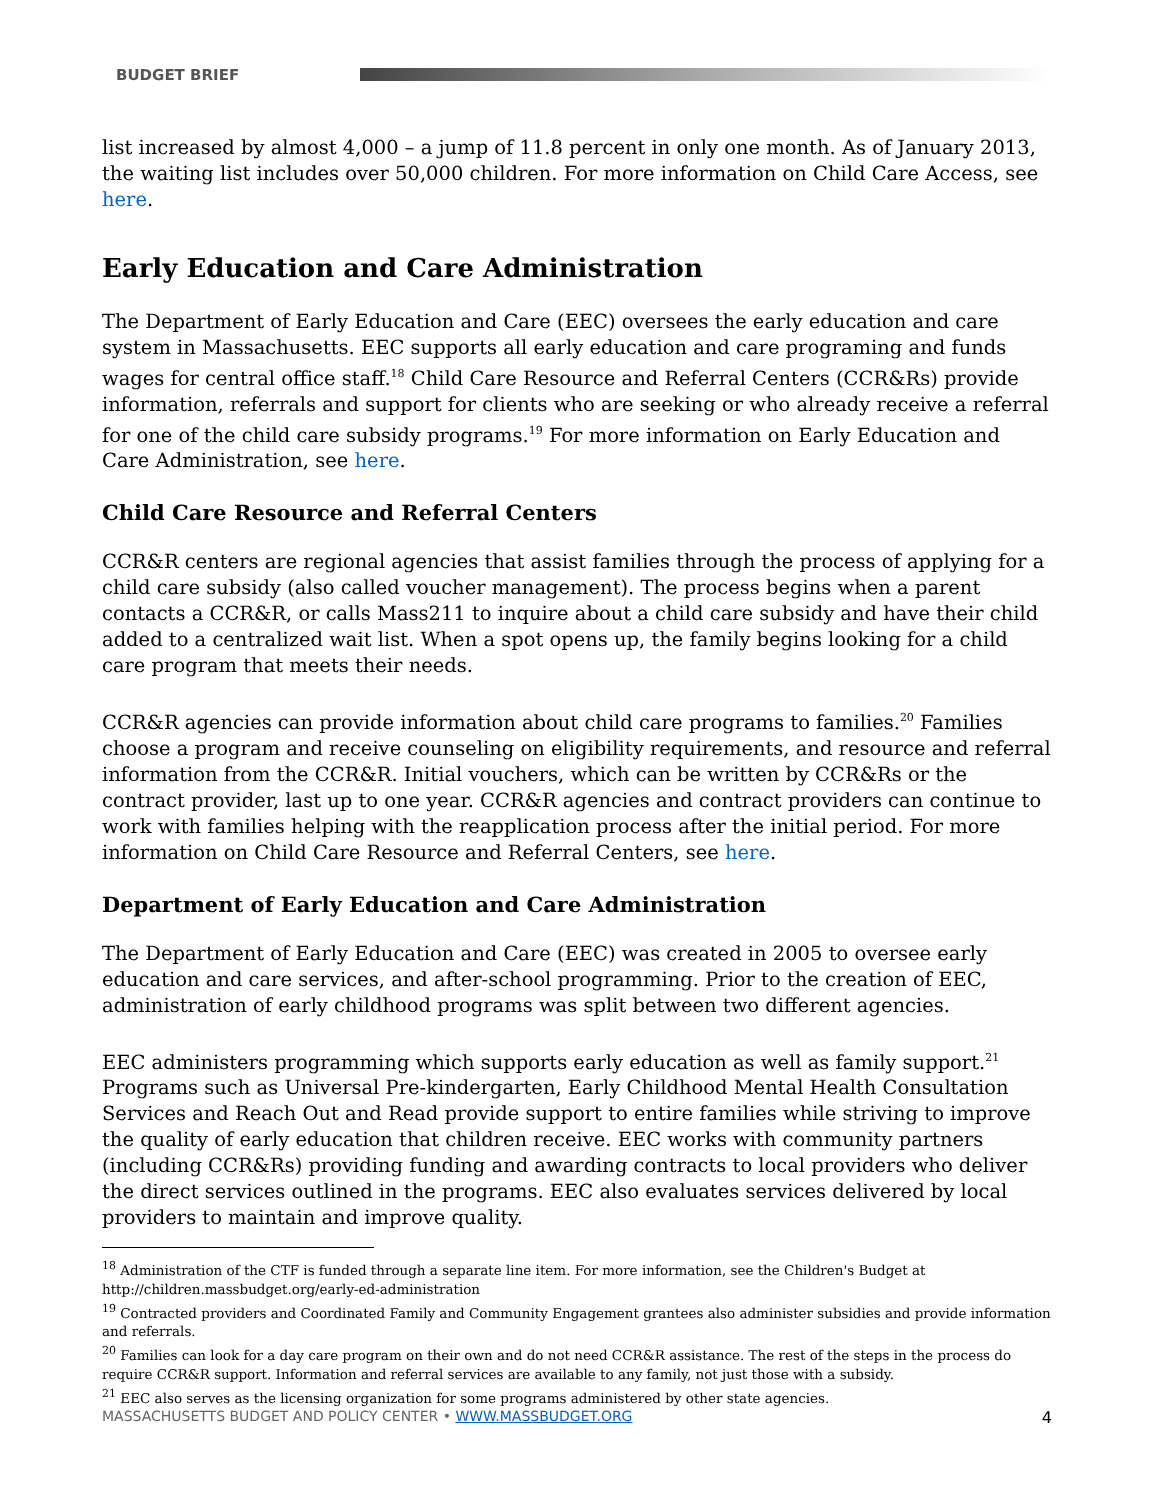BUDGET BRIEF
list increased by almost 4,000 – a jump of 11.8 percent in only one month. As of January 2013, the waiting list includes over 50,000 children. For more information on Child Care Access, see here.
Early Education and Care Administration
The Department of Early Education and Care (EEC) oversees the early education and care system in Massachusetts. EEC supports all early education and care programing and funds wages for central office staff.<sup>18</sup> Child Care Resource and Referral Centers (CCR&Rs) provide information, referrals and support for clients who are seeking or who already receive a referral for one of the child care subsidy programs.<sup>19</sup> For more information on Early Education and Care Administration, see here.
Child Care Resource and Referral Centers
CCR&R centers are regional agencies that assist families through the process of applying for a child care subsidy (also called voucher management). The process begins when a parent contacts a CCR&R, or calls Mass211 to inquire about a child care subsidy and have their child added to a centralized wait list. When a spot opens up, the family begins looking for a child care program that meets their needs.
CCR&R agencies can provide information about child care programs to families.<sup>20</sup> Families choose a program and receive counseling on eligibility requirements, and resource and referral information from the CCR&R. Initial vouchers, which can be written by CCR&Rs or the contract provider, last up to one year. CCR&R agencies and contract providers can continue to work with families helping with the reapplication process after the initial period. For more information on Child Care Resource and Referral Centers, see here.
Department of Early Education and Care Administration
The Department of Early Education and Care (EEC) was created in 2005 to oversee early education and care services, and after-school programming. Prior to the creation of EEC, administration of early childhood programs was split between two different agencies.
EEC administers programming which supports early education as well as family support.<sup>21</sup> Programs such as Universal Pre-kindergarten, Early Childhood Mental Health Consultation Services and Reach Out and Read provide support to entire families while striving to improve the quality of early education that children receive. EEC works with community partners (including CCR&Rs) providing funding and awarding contracts to local providers who deliver the direct services outlined in the programs. EEC also evaluates services delivered by local providers to maintain and improve quality.
<sup>18</sup> Administration of the CTF is funded through a separate line item. For more information, see the Children's Budget at http://children.massbudget.org/early-ed-administration
<sup>19</sup> Contracted providers and Coordinated Family and Community Engagement grantees also administer subsidies and provide information and referrals.
<sup>20</sup> Families can look for a day care program on their own and do not need CCR&R assistance. The rest of the steps in the process do require CCR&R support. Information and referral services are available to any family, not just those with a subsidy.
<sup>21</sup> EEC also serves as the licensing organization for some programs administered by other state agencies.
MASSACHUSETTS BUDGET AND POLICY CENTER • WWW.MASSBUDGET.ORG 4